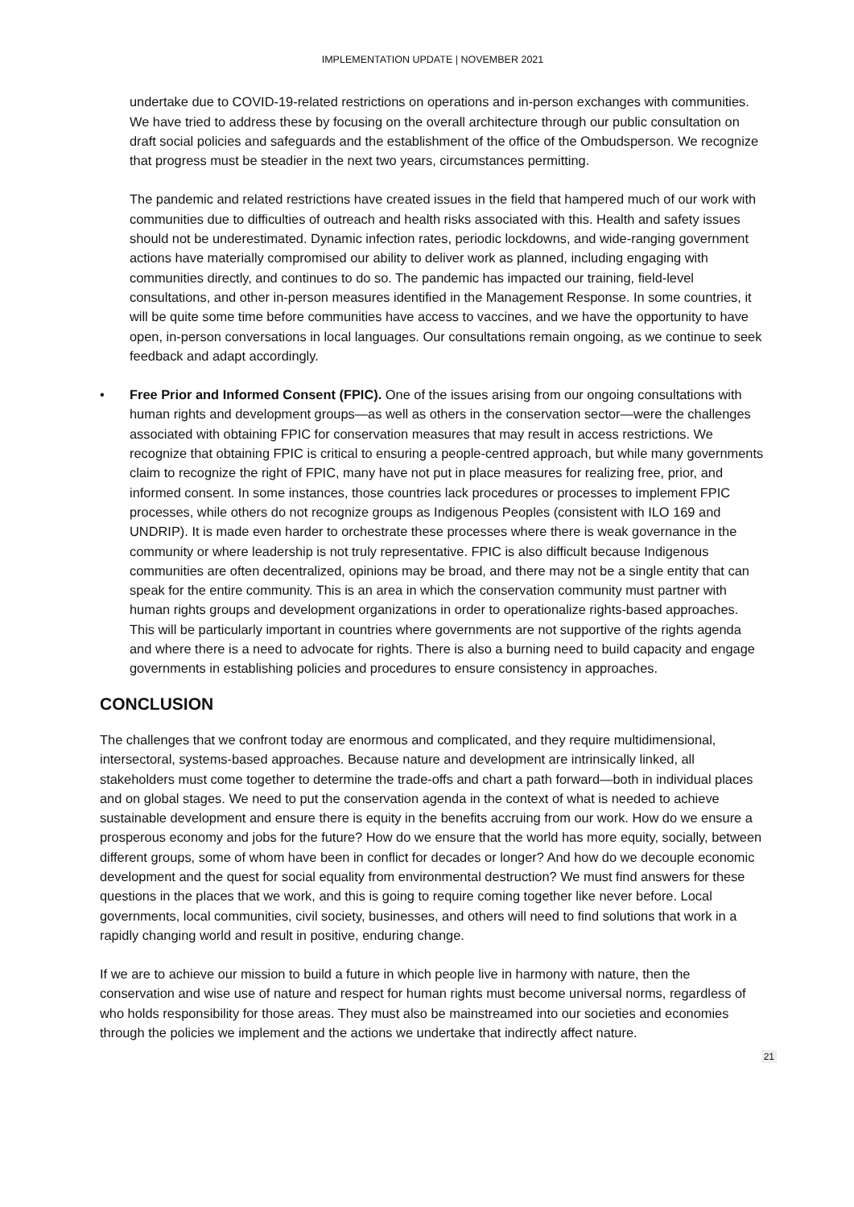IMPLEMENTATION UPDATE | NOVEMBER 2021
undertake due to COVID-19-related restrictions on operations and in-person exchanges with communities. We have tried to address these by focusing on the overall architecture through our public consultation on draft social policies and safeguards and the establishment of the office of the Ombudsperson. We recognize that progress must be steadier in the next two years, circumstances permitting.
The pandemic and related restrictions have created issues in the field that hampered much of our work with communities due to difficulties of outreach and health risks associated with this. Health and safety issues should not be underestimated. Dynamic infection rates, periodic lockdowns, and wide-ranging government actions have materially compromised our ability to deliver work as planned, including engaging with communities directly, and continues to do so. The pandemic has impacted our training, field-level consultations, and other in-person measures identified in the Management Response. In some countries, it will be quite some time before communities have access to vaccines, and we have the opportunity to have open, in-person conversations in local languages. Our consultations remain ongoing, as we continue to seek feedback and adapt accordingly.
• Free Prior and Informed Consent (FPIC). One of the issues arising from our ongoing consultations with human rights and development groups—as well as others in the conservation sector—were the challenges associated with obtaining FPIC for conservation measures that may result in access restrictions. We recognize that obtaining FPIC is critical to ensuring a people-centred approach, but while many governments claim to recognize the right of FPIC, many have not put in place measures for realizing free, prior, and informed consent. In some instances, those countries lack procedures or processes to implement FPIC processes, while others do not recognize groups as Indigenous Peoples (consistent with ILO 169 and UNDRIP). It is made even harder to orchestrate these processes where there is weak governance in the community or where leadership is not truly representative. FPIC is also difficult because Indigenous communities are often decentralized, opinions may be broad, and there may not be a single entity that can speak for the entire community. This is an area in which the conservation community must partner with human rights groups and development organizations in order to operationalize rights-based approaches. This will be particularly important in countries where governments are not supportive of the rights agenda and where there is a need to advocate for rights. There is also a burning need to build capacity and engage governments in establishing policies and procedures to ensure consistency in approaches.
CONCLUSION
The challenges that we confront today are enormous and complicated, and they require multidimensional, intersectoral, systems-based approaches. Because nature and development are intrinsically linked, all stakeholders must come together to determine the trade-offs and chart a path forward—both in individual places and on global stages. We need to put the conservation agenda in the context of what is needed to achieve sustainable development and ensure there is equity in the benefits accruing from our work. How do we ensure a prosperous economy and jobs for the future? How do we ensure that the world has more equity, socially, between different groups, some of whom have been in conflict for decades or longer? And how do we decouple economic development and the quest for social equality from environmental destruction? We must find answers for these questions in the places that we work, and this is going to require coming together like never before. Local governments, local communities, civil society, businesses, and others will need to find solutions that work in a rapidly changing world and result in positive, enduring change.
If we are to achieve our mission to build a future in which people live in harmony with nature, then the conservation and wise use of nature and respect for human rights must become universal norms, regardless of who holds responsibility for those areas. They must also be mainstreamed into our societies and economies through the policies we implement and the actions we undertake that indirectly affect nature.
21